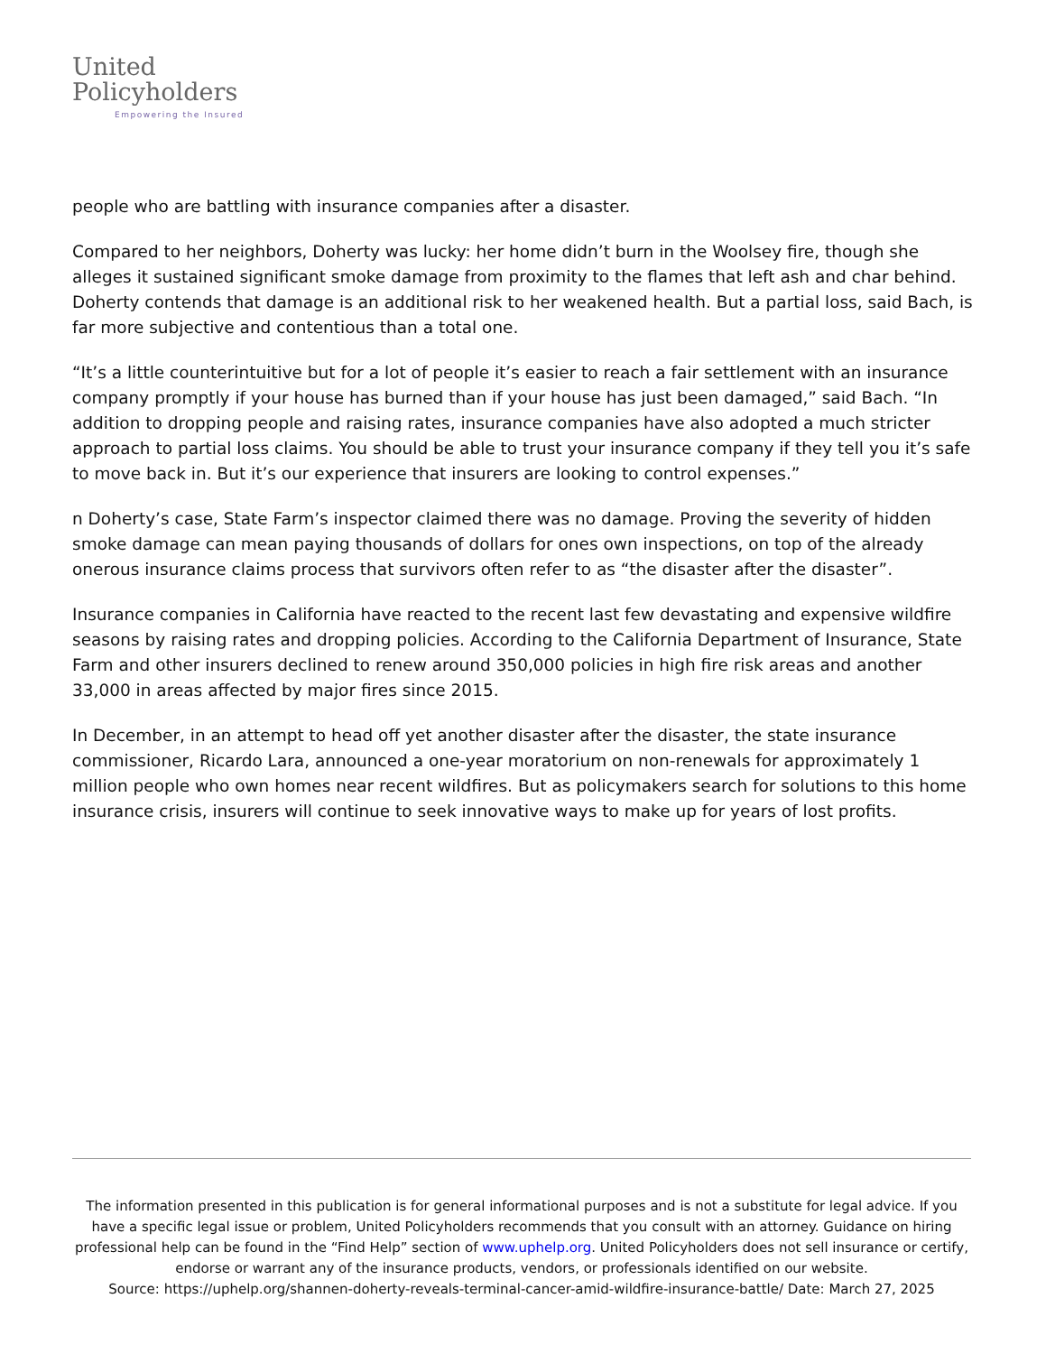United
Policyholders
Empowering the Insured
people who are battling with insurance companies after a disaster.
Compared to her neighbors, Doherty was lucky: her home didn’t burn in the Woolsey fire, though she alleges it sustained significant smoke damage from proximity to the flames that left ash and char behind. Doherty contends that damage is an additional risk to her weakened health. But a partial loss, said Bach, is far more subjective and contentious than a total one.
“It’s a little counterintuitive but for a lot of people it’s easier to reach a fair settlement with an insurance company promptly if your house has burned than if your house has just been damaged,” said Bach. “In addition to dropping people and raising rates, insurance companies have also adopted a much stricter approach to partial loss claims. You should be able to trust your insurance company if they tell you it’s safe to move back in. But it’s our experience that insurers are looking to control expenses.”
n Doherty’s case, State Farm’s inspector claimed there was no damage. Proving the severity of hidden smoke damage can mean paying thousands of dollars for ones own inspections, on top of the already onerous insurance claims process that survivors often refer to as “the disaster after the disaster”.
Insurance companies in California have reacted to the recent last few devastating and expensive wildfire seasons by raising rates and dropping policies. According to the California Department of Insurance, State Farm and other insurers declined to renew around 350,000 policies in high fire risk areas and another 33,000 in areas affected by major fires since 2015.
In December, in an attempt to head off yet another disaster after the disaster, the state insurance commissioner, Ricardo Lara, announced a one-year moratorium on non-renewals for approximately 1 million people who own homes near recent wildfires. But as policymakers search for solutions to this home insurance crisis, insurers will continue to seek innovative ways to make up for years of lost profits.
The information presented in this publication is for general informational purposes and is not a substitute for legal advice. If you have a specific legal issue or problem, United Policyholders recommends that you consult with an attorney. Guidance on hiring professional help can be found in the “Find Help” section of www.uphelp.org. United Policyholders does not sell insurance or certify, endorse or warrant any of the insurance products, vendors, or professionals identified on our website.
Source: https://uphelp.org/shannen-doherty-reveals-terminal-cancer-amid-wildfire-insurance-battle/ Date: March 27, 2025